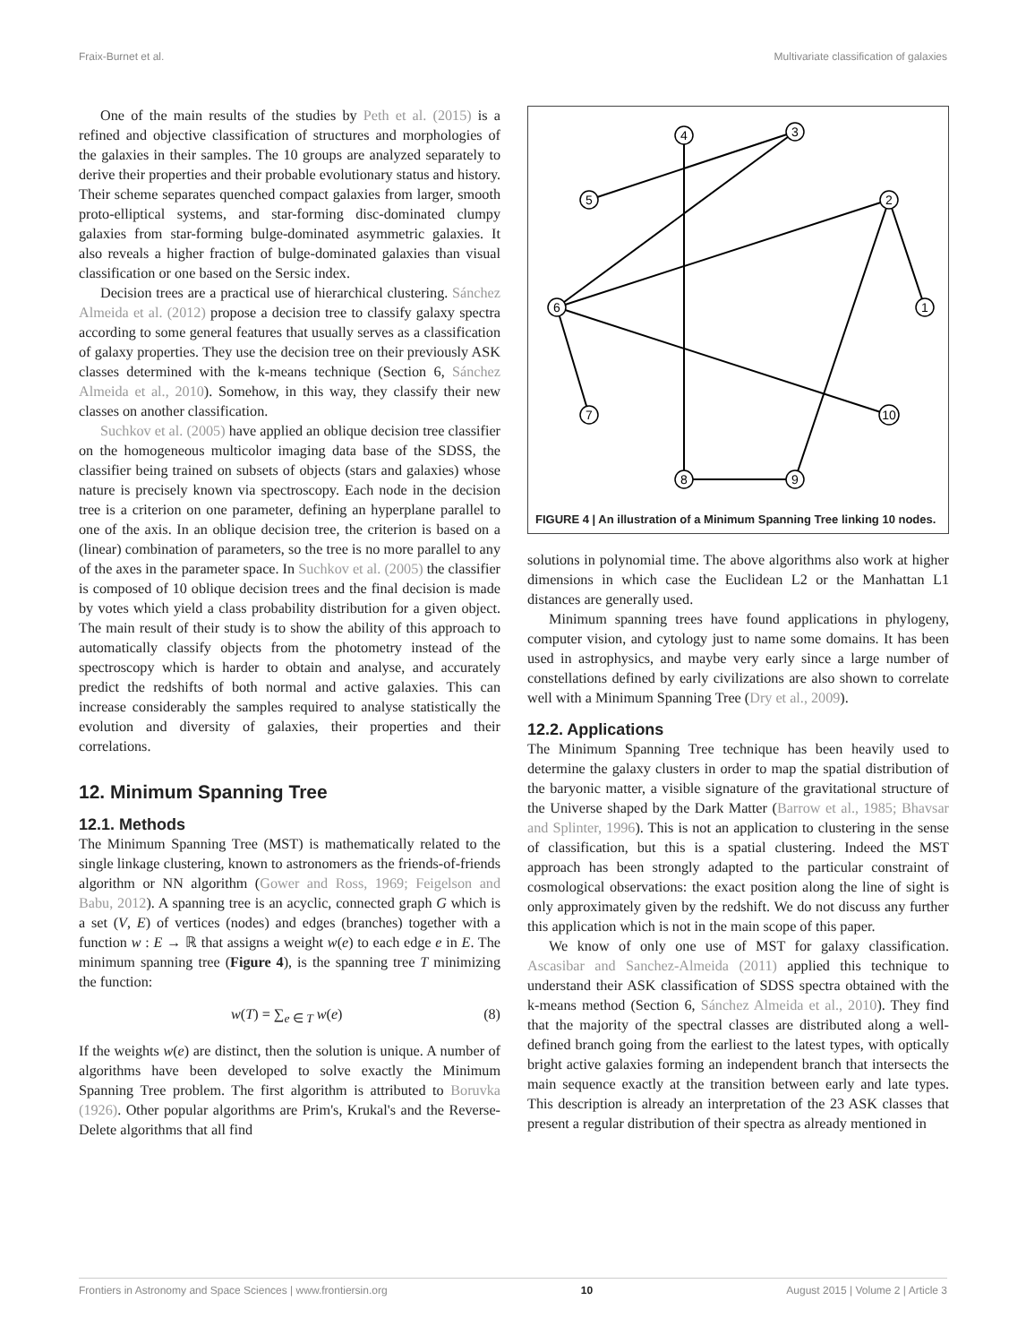Fraix-Burnet et al. Multivariate classification of galaxies
One of the main results of the studies by Peth et al. (2015) is a refined and objective classification of structures and morphologies of the galaxies in their samples. The 10 groups are analyzed separately to derive their properties and their probable evolutionary status and history. Their scheme separates quenched compact galaxies from larger, smooth proto-elliptical systems, and star-forming disc-dominated clumpy galaxies from star-forming bulge-dominated asymmetric galaxies. It also reveals a higher fraction of bulge-dominated galaxies than visual classification or one based on the Sersic index.
Decision trees are a practical use of hierarchical clustering. Sánchez Almeida et al. (2012) propose a decision tree to classify galaxy spectra according to some general features that usually serves as a classification of galaxy properties. They use the decision tree on their previously ASK classes determined with the k-means technique (Section 6, Sánchez Almeida et al., 2010). Somehow, in this way, they classify their new classes on another classification.
Suchkov et al. (2005) have applied an oblique decision tree classifier on the homogeneous multicolor imaging data base of the SDSS, the classifier being trained on subsets of objects (stars and galaxies) whose nature is precisely known via spectroscopy. Each node in the decision tree is a criterion on one parameter, defining an hyperplane parallel to one of the axis. In an oblique decision tree, the criterion is based on a (linear) combination of parameters, so the tree is no more parallel to any of the axes in the parameter space. In Suchkov et al. (2005) the classifier is composed of 10 oblique decision trees and the final decision is made by votes which yield a class probability distribution for a given object. The main result of their study is to show the ability of this approach to automatically classify objects from the photometry instead of the spectroscopy which is harder to obtain and analyse, and accurately predict the redshifts of both normal and active galaxies. This can increase considerably the samples required to analyse statistically the evolution and diversity of galaxies, their properties and their correlations.
12. Minimum Spanning Tree
12.1. Methods
The Minimum Spanning Tree (MST) is mathematically related to the single linkage clustering, known to astronomers as the friends-of-friends algorithm or NN algorithm (Gower and Ross, 1969; Feigelson and Babu, 2012). A spanning tree is an acyclic, connected graph G which is a set (V, E) of vertices (nodes) and edges (branches) together with a function w : E → ℝ that assigns a weight w(e) to each edge e in E. The minimum spanning tree (Figure 4), is the spanning tree T minimizing the function:
w(T) = ∑<sub>e ∈ T</sub> w(e) (8)
If the weights w(e) are distinct, then the solution is unique. A number of algorithms have been developed to solve exactly the Minimum Spanning Tree problem. The first algorithm is attributed to Boruvka (1926). Other popular algorithms are Prim's, Krukal's and the Reverse-Delete algorithms that all find
4
3
5
2
1
6
7
10
8
9
FIGURE 4 | An illustration of a Minimum Spanning Tree linking 10 nodes.
solutions in polynomial time. The above algorithms also work at higher dimensions in which case the Euclidean L2 or the Manhattan L1 distances are generally used.
Minimum spanning trees have found applications in phylogeny, computer vision, and cytology just to name some domains. It has been used in astrophysics, and maybe very early since a large number of constellations defined by early civilizations are also shown to correlate well with a Minimum Spanning Tree (Dry et al., 2009).
12.2. Applications
The Minimum Spanning Tree technique has been heavily used to determine the galaxy clusters in order to map the spatial distribution of the baryonic matter, a visible signature of the gravitational structure of the Universe shaped by the Dark Matter (Barrow et al., 1985; Bhavsar and Splinter, 1996). This is not an application to clustering in the sense of classification, but this is a spatial clustering. Indeed the MST approach has been strongly adapted to the particular constraint of cosmological observations: the exact position along the line of sight is only approximately given by the redshift. We do not discuss any further this application which is not in the main scope of this paper.
We know of only one use of MST for galaxy classification. Ascasibar and Sanchez-Almeida (2011) applied this technique to understand their ASK classification of SDSS spectra obtained with the k-means method (Section 6, Sánchez Almeida et al., 2010). They find that the majority of the spectral classes are distributed along a well-defined branch going from the earliest to the latest types, with optically bright active galaxies forming an independent branch that intersects the main sequence exactly at the transition between early and late types. This description is already an interpretation of the 23 ASK classes that present a regular distribution of their spectra as already mentioned in
Frontiers in Astronomy and Space Sciences | www.frontiersin.org 10 August 2015 | Volume 2 | Article 3